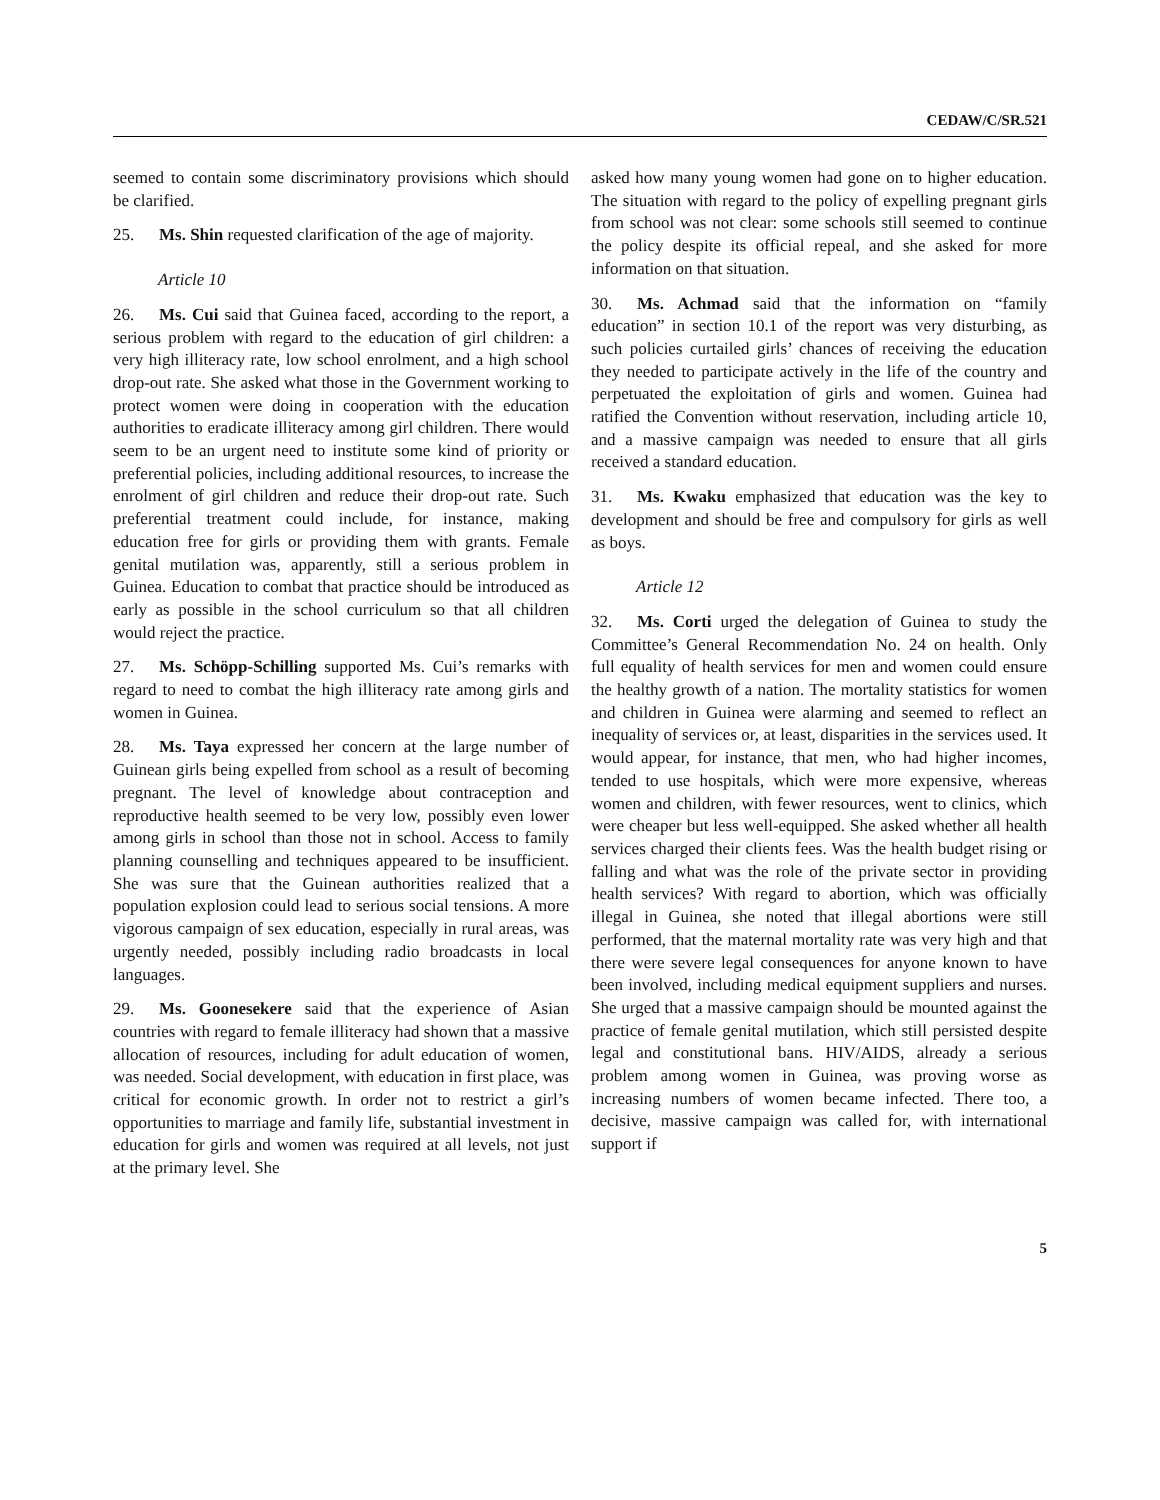CEDAW/C/SR.521
seemed to contain some discriminatory provisions which should be clarified.
25. Ms. Shin requested clarification of the age of majority.
Article 10
26. Ms. Cui said that Guinea faced, according to the report, a serious problem with regard to the education of girl children: a very high illiteracy rate, low school enrolment, and a high school drop-out rate. She asked what those in the Government working to protect women were doing in cooperation with the education authorities to eradicate illiteracy among girl children. There would seem to be an urgent need to institute some kind of priority or preferential policies, including additional resources, to increase the enrolment of girl children and reduce their drop-out rate. Such preferential treatment could include, for instance, making education free for girls or providing them with grants. Female genital mutilation was, apparently, still a serious problem in Guinea. Education to combat that practice should be introduced as early as possible in the school curriculum so that all children would reject the practice.
27. Ms. Schöpp-Schilling supported Ms. Cui’s remarks with regard to need to combat the high illiteracy rate among girls and women in Guinea.
28. Ms. Taya expressed her concern at the large number of Guinean girls being expelled from school as a result of becoming pregnant. The level of knowledge about contraception and reproductive health seemed to be very low, possibly even lower among girls in school than those not in school. Access to family planning counselling and techniques appeared to be insufficient. She was sure that the Guinean authorities realized that a population explosion could lead to serious social tensions. A more vigorous campaign of sex education, especially in rural areas, was urgently needed, possibly including radio broadcasts in local languages.
29. Ms. Goonesekere said that the experience of Asian countries with regard to female illiteracy had shown that a massive allocation of resources, including for adult education of women, was needed. Social development, with education in first place, was critical for economic growth. In order not to restrict a girl’s opportunities to marriage and family life, substantial investment in education for girls and women was required at all levels, not just at the primary level. She
asked how many young women had gone on to higher education. The situation with regard to the policy of expelling pregnant girls from school was not clear: some schools still seemed to continue the policy despite its official repeal, and she asked for more information on that situation.
30. Ms. Achmad said that the information on “family education” in section 10.1 of the report was very disturbing, as such policies curtailed girls’ chances of receiving the education they needed to participate actively in the life of the country and perpetuated the exploitation of girls and women. Guinea had ratified the Convention without reservation, including article 10, and a massive campaign was needed to ensure that all girls received a standard education.
31. Ms. Kwaku emphasized that education was the key to development and should be free and compulsory for girls as well as boys.
Article 12
32. Ms. Corti urged the delegation of Guinea to study the Committee’s General Recommendation No. 24 on health. Only full equality of health services for men and women could ensure the healthy growth of a nation. The mortality statistics for women and children in Guinea were alarming and seemed to reflect an inequality of services or, at least, disparities in the services used. It would appear, for instance, that men, who had higher incomes, tended to use hospitals, which were more expensive, whereas women and children, with fewer resources, went to clinics, which were cheaper but less well-equipped. She asked whether all health services charged their clients fees. Was the health budget rising or falling and what was the role of the private sector in providing health services? With regard to abortion, which was officially illegal in Guinea, she noted that illegal abortions were still performed, that the maternal mortality rate was very high and that there were severe legal consequences for anyone known to have been involved, including medical equipment suppliers and nurses. She urged that a massive campaign should be mounted against the practice of female genital mutilation, which still persisted despite legal and constitutional bans. HIV/AIDS, already a serious problem among women in Guinea, was proving worse as increasing numbers of women became infected. There too, a decisive, massive campaign was called for, with international support if
5